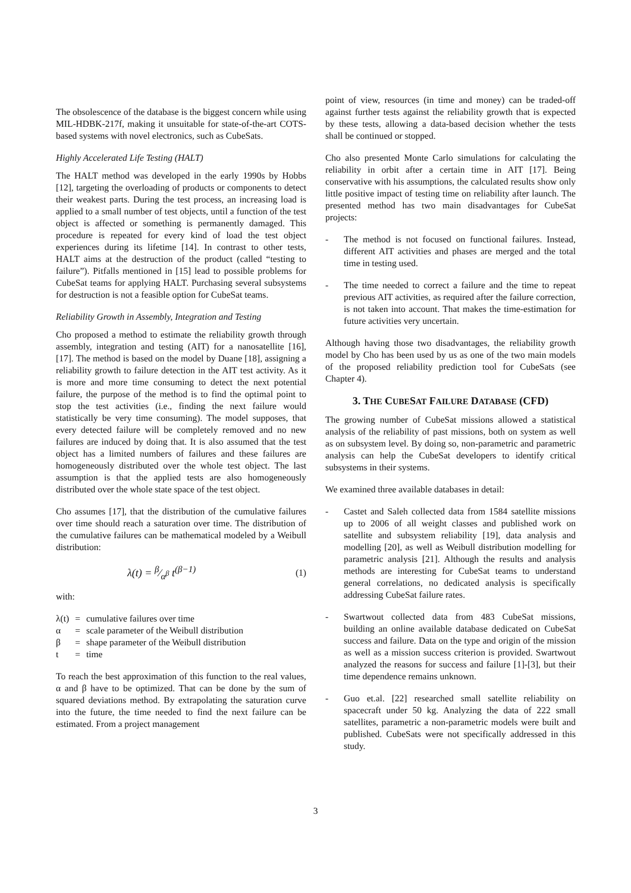The obsolescence of the database is the biggest concern while using MIL-HDBK-217f, making it unsuitable for state-of-the-art COTS-based systems with novel electronics, such as CubeSats.
Highly Accelerated Life Testing (HALT)
The HALT method was developed in the early 1990s by Hobbs [12], targeting the overloading of products or components to detect their weakest parts. During the test process, an increasing load is applied to a small number of test objects, until a function of the test object is affected or something is permanently damaged. This procedure is repeated for every kind of load the test object experiences during its lifetime [14]. In contrast to other tests, HALT aims at the destruction of the product (called “testing to failure”). Pitfalls mentioned in [15] lead to possible problems for CubeSat teams for applying HALT. Purchasing several subsystems for destruction is not a feasible option for CubeSat teams.
Reliability Growth in Assembly, Integration and Testing
Cho proposed a method to estimate the reliability growth through assembly, integration and testing (AIT) for a nanosatellite [16], [17]. The method is based on the model by Duane [18], assigning a reliability growth to failure detection in the AIT test activity. As it is more and more time consuming to detect the next potential failure, the purpose of the method is to find the optimal point to stop the test activities (i.e., finding the next failure would statistically be very time consuming). The model supposes, that every detected failure will be completely removed and no new failures are induced by doing that. It is also assumed that the test object has a limited numbers of failures and these failures are homogeneously distributed over the whole test object. The last assumption is that the applied tests are also homogeneously distributed over the whole state space of the test object.
Cho assumes [17], that the distribution of the cumulative failures over time should reach a saturation over time. The distribution of the cumulative failures can be mathematical modeled by a Weibull distribution:
λ(t) = β⁄α<sup>β</sup> t<sup>(β−1)</sup> (1)
with:
| λ(t) | = | cumulative failures over time |
| α | = | scale parameter of the Weibull distribution |
| β | = | shape parameter of the Weibull distribution |
| t | = | time |
To reach the best approximation of this function to the real values, α and β have to be optimized. That can be done by the sum of squared deviations method. By extrapolating the saturation curve into the future, the time needed to find the next failure can be estimated. From a project management
point of view, resources (in time and money) can be traded-off against further tests against the reliability growth that is expected by these tests, allowing a data-based decision whether the tests shall be continued or stopped.
Cho also presented Monte Carlo simulations for calculating the reliability in orbit after a certain time in AIT [17]. Being conservative with his assumptions, the calculated results show only little positive impact of testing time on reliability after launch. The presented method has two main disadvantages for CubeSat projects:
- The method is not focused on functional failures. Instead, different AIT activities and phases are merged and the total time in testing used.
- The time needed to correct a failure and the time to repeat previous AIT activities, as required after the failure correction, is not taken into account. That makes the time-estimation for future activities very uncertain.
Although having those two disadvantages, the reliability growth model by Cho has been used by us as one of the two main models of the proposed reliability prediction tool for CubeSats (see Chapter 4).
3. THE CUBESAT FAILURE DATABASE (CFD)
The growing number of CubeSat missions allowed a statistical analysis of the reliability of past missions, both on system as well as on subsystem level. By doing so, non-parametric and parametric analysis can help the CubeSat developers to identify critical subsystems in their systems.
We examined three available databases in detail:
- Castet and Saleh collected data from 1584 satellite missions up to 2006 of all weight classes and published work on satellite and subsystem reliability [19], data analysis and modelling [20], as well as Weibull distribution modelling for parametric analysis [21]. Although the results and analysis methods are interesting for CubeSat teams to understand general correlations, no dedicated analysis is specifically addressing CubeSat failure rates.
- Swartwout collected data from 483 CubeSat missions, building an online available database dedicated on CubeSat success and failure. Data on the type and origin of the mission as well as a mission success criterion is provided. Swartwout analyzed the reasons for success and failure [1]-[3], but their time dependence remains unknown.
- Guo et.al. [22] researched small satellite reliability on spacecraft under 50 kg. Analyzing the data of 222 small satellites, parametric a non-parametric models were built and published. CubeSats were not specifically addressed in this study.
3